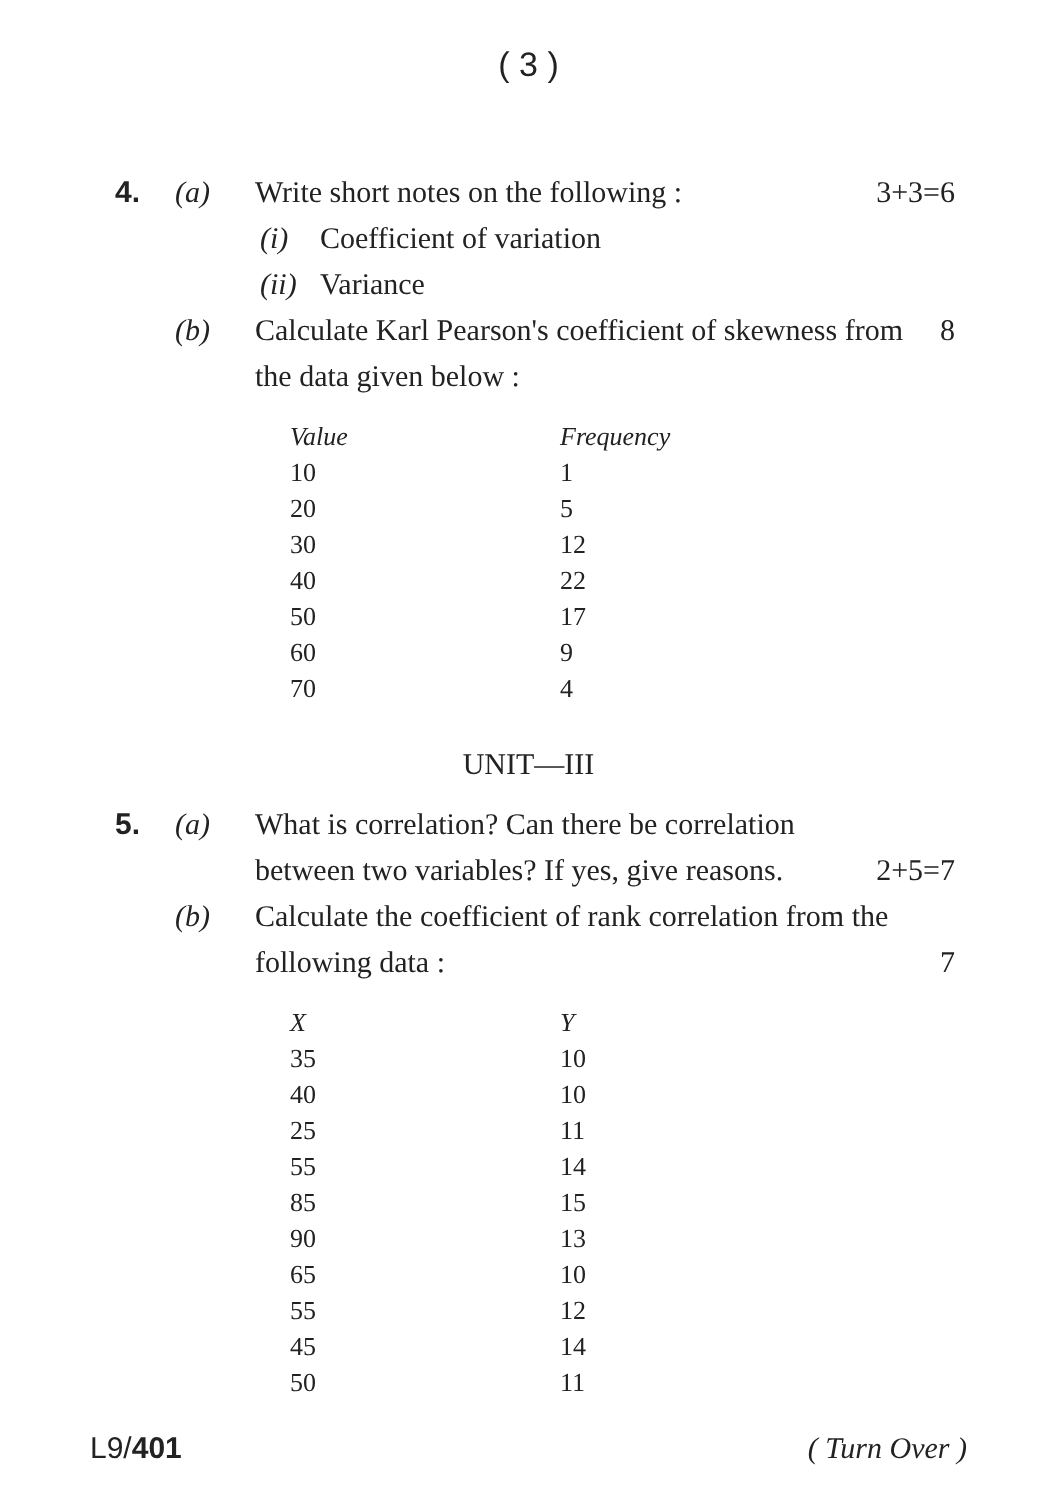( 3 )
4. (a) Write short notes on the following : 3+3=6
(i) Coefficient of variation
(ii) Variance
(b) Calculate Karl Pearson's coefficient of skewness from the data given below : 8
| Value | Frequency |
| --- | --- |
| 10 | 1 |
| 20 | 5 |
| 30 | 12 |
| 40 | 22 |
| 50 | 17 |
| 60 | 9 |
| 70 | 4 |
UNIT—III
5. (a) What is correlation? Can there be correlation between two variables? If yes, give reasons. 2+5=7
(b) Calculate the coefficient of rank correlation from the following data : 7
| X | Y |
| --- | --- |
| 35 | 10 |
| 40 | 10 |
| 25 | 11 |
| 55 | 14 |
| 85 | 15 |
| 90 | 13 |
| 65 | 10 |
| 55 | 12 |
| 45 | 14 |
| 50 | 11 |
L9/401 ( Turn Over )